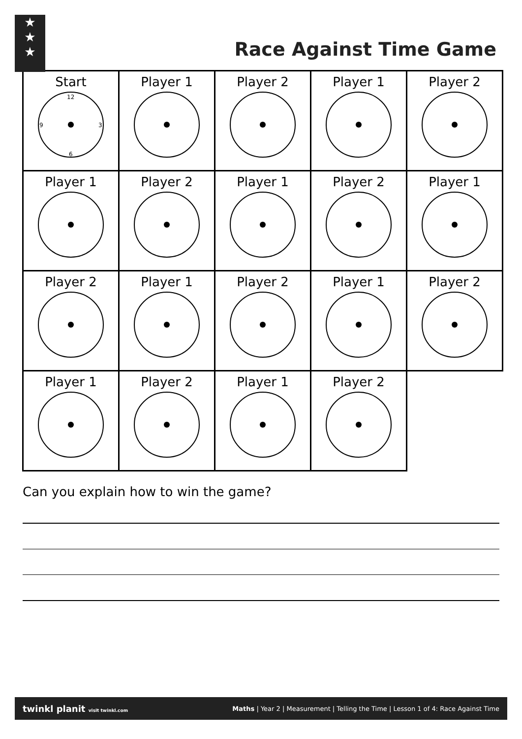★
★
★
Race Against Time Game
| Start 12 3 6 9 | Player 1 | Player 2 | Player 1 | Player 2 |
| Player 1 | Player 2 | Player 1 | Player 2 | Player 1 |
| Player 2 | Player 1 | Player 2 | Player 1 | Player 2 |
| Player 1 | Player 2 | Player 1 | Player 2 | |
Can you explain how to win the game?
twinkl planit visit twinkl.com Maths | Year 2 | Measurement | Telling the Time | Lesson 1 of 4: Race Against Time